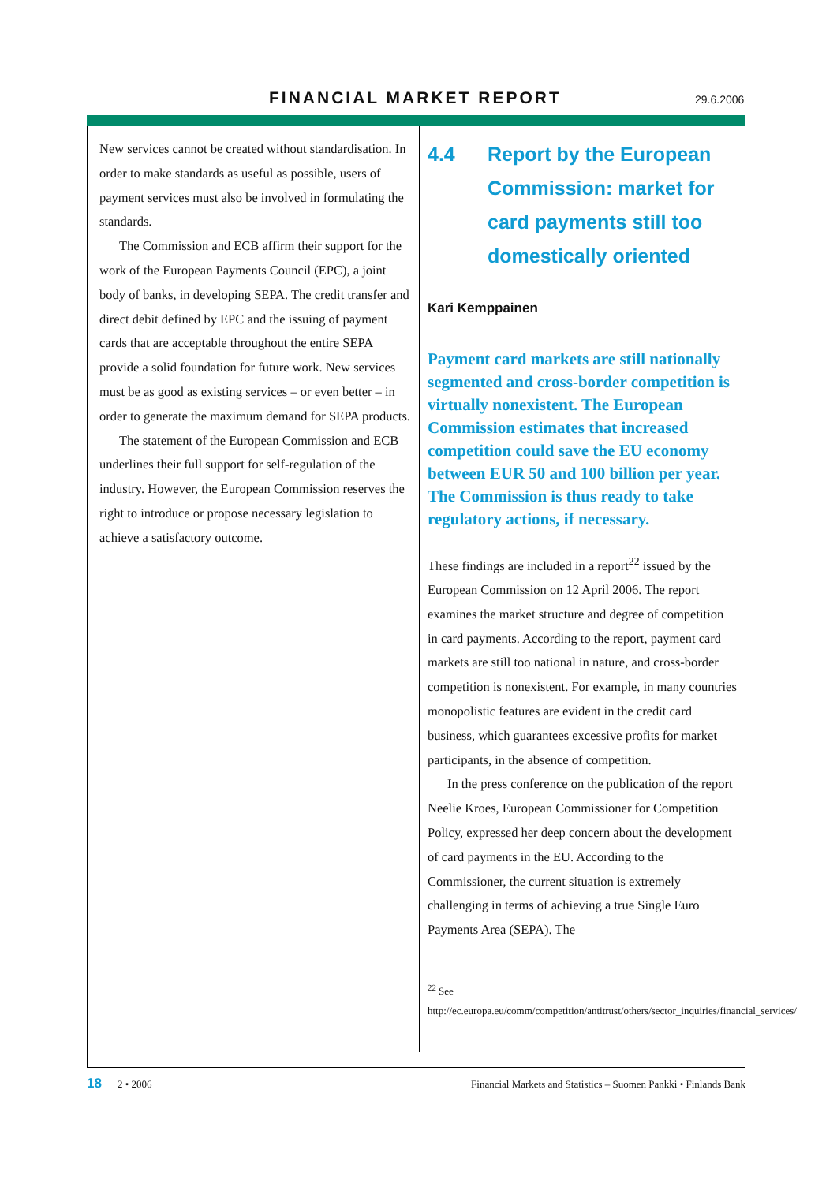FINANCIAL MARKET REPORT 29.6.2006
New services cannot be created without standardisation. In order to make standards as useful as possible, users of payment services must also be involved in formulating the standards.
The Commission and ECB affirm their support for the work of the European Payments Council (EPC), a joint body of banks, in developing SEPA. The credit transfer and direct debit defined by EPC and the issuing of payment cards that are acceptable throughout the entire SEPA provide a solid foundation for future work. New services must be as good as existing services – or even better – in order to generate the maximum demand for SEPA products.
The statement of the European Commission and ECB underlines their full support for self-regulation of the industry. However, the European Commission reserves the right to introduce or propose necessary legislation to achieve a satisfactory outcome.
4.4 Report by the European Commission: market for card payments still too domestically oriented
Kari Kemppainen
Payment card markets are still nationally segmented and cross-border competition is virtually nonexistent. The European Commission estimates that increased competition could save the EU economy between EUR 50 and 100 billion per year. The Commission is thus ready to take regulatory actions, if necessary.
These findings are included in a report<sup>22</sup> issued by the European Commission on 12 April 2006. The report examines the market structure and degree of competition in card payments. According to the report, payment card markets are still too national in nature, and cross-border competition is nonexistent. For example, in many countries monopolistic features are evident in the credit card business, which guarantees excessive profits for market participants, in the absence of competition.
In the press conference on the publication of the report Neelie Kroes, European Commissioner for Competition Policy, expressed her deep concern about the development of card payments in the EU. According to the Commissioner, the current situation is extremely challenging in terms of achieving a true Single Euro Payments Area (SEPA). The
<sup>22</sup> See http://ec.europa.eu/comm/competition/antitrust/others/sector_inquiries/financial_services/
18 2 • 2006 Financial Markets and Statistics – Suomen Pankki • Finlands Bank